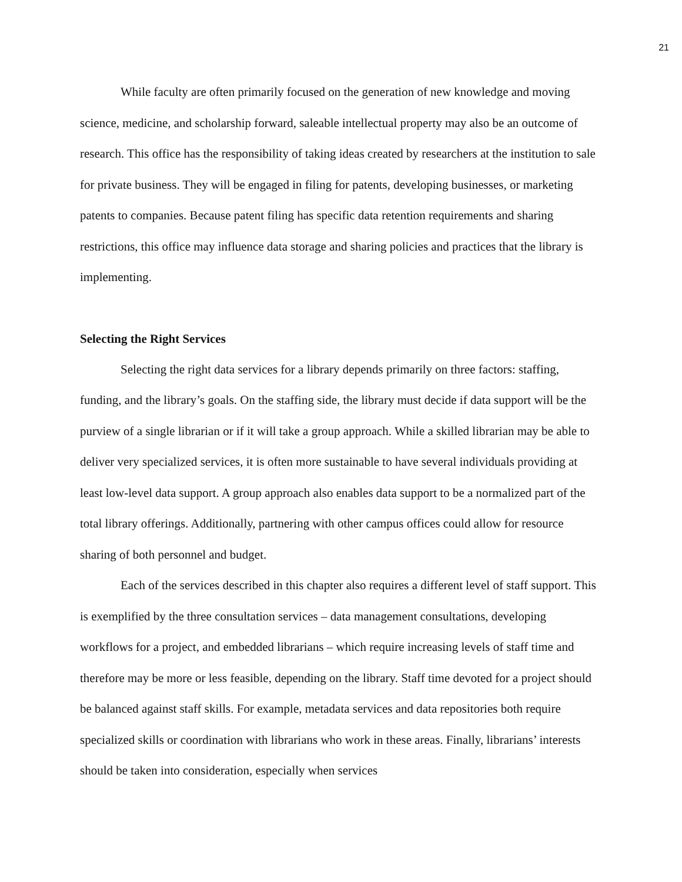21
While faculty are often primarily focused on the generation of new knowledge and moving science, medicine, and scholarship forward, saleable intellectual property may also be an outcome of research. This office has the responsibility of taking ideas created by researchers at the institution to sale for private business. They will be engaged in filing for patents, developing businesses, or marketing patents to companies. Because patent filing has specific data retention requirements and sharing restrictions, this office may influence data storage and sharing policies and practices that the library is implementing.
Selecting the Right Services
Selecting the right data services for a library depends primarily on three factors: staffing, funding, and the library’s goals. On the staffing side, the library must decide if data support will be the purview of a single librarian or if it will take a group approach. While a skilled librarian may be able to deliver very specialized services, it is often more sustainable to have several individuals providing at least low-level data support. A group approach also enables data support to be a normalized part of the total library offerings. Additionally, partnering with other campus offices could allow for resource sharing of both personnel and budget.
Each of the services described in this chapter also requires a different level of staff support. This is exemplified by the three consultation services – data management consultations, developing workflows for a project, and embedded librarians – which require increasing levels of staff time and therefore may be more or less feasible, depending on the library. Staff time devoted for a project should be balanced against staff skills. For example, metadata services and data repositories both require specialized skills or coordination with librarians who work in these areas. Finally, librarians’ interests should be taken into consideration, especially when services